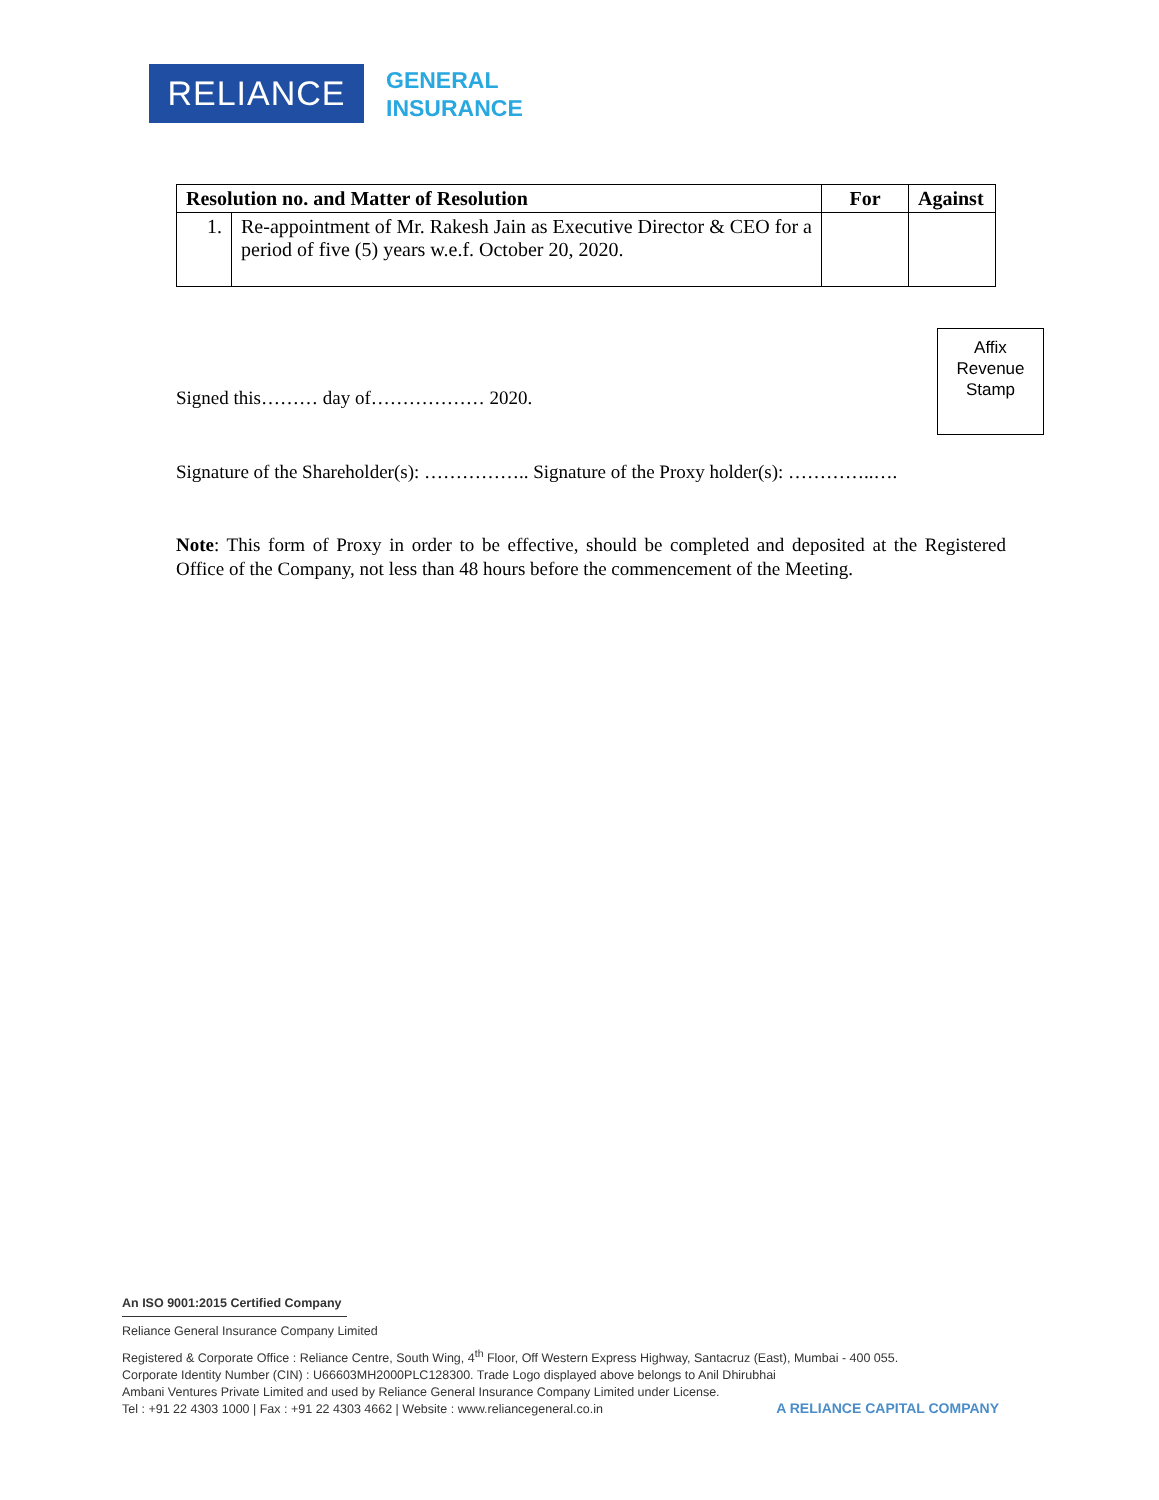RELIANCE
GENERAL
INSURANCE
| Resolution no. and Matter of Resolution | | For | Against |
| --- | --- | --- | --- |
| 1. | Re-appointment of Mr. Rakesh Jain as Executive Director & CEO for a period of five (5) years w.e.f. October 20, 2020. | | |
Signed this……… day of……………… 2020.
Signature of the Shareholder(s): …………….. Signature of the Proxy holder(s): …………..….
Note: This form of Proxy in order to be effective, should be completed and deposited at the Registered Office of the Company, not less than 48 hours before the commencement of the Meeting.
Affix
Revenue
Stamp
An ISO 9001:2015 Certified Company
Reliance General Insurance Company Limited
Registered & Corporate Office : Reliance Centre, South Wing, 4<sup>th</sup> Floor, Off Western Express Highway, Santacruz (East), Mumbai - 400 055.
Corporate Identity Number (CIN) : U66603MH2000PLC128300. Trade Logo displayed above belongs to Anil Dhirubhai
Ambani Ventures Private Limited and used by Reliance General Insurance Company Limited under License.
Tel : +91 22 4303 1000 | Fax : +91 22 4303 4662 | Website : www.reliancegeneral.co.in
A RELIANCE CAPITAL COMPANY